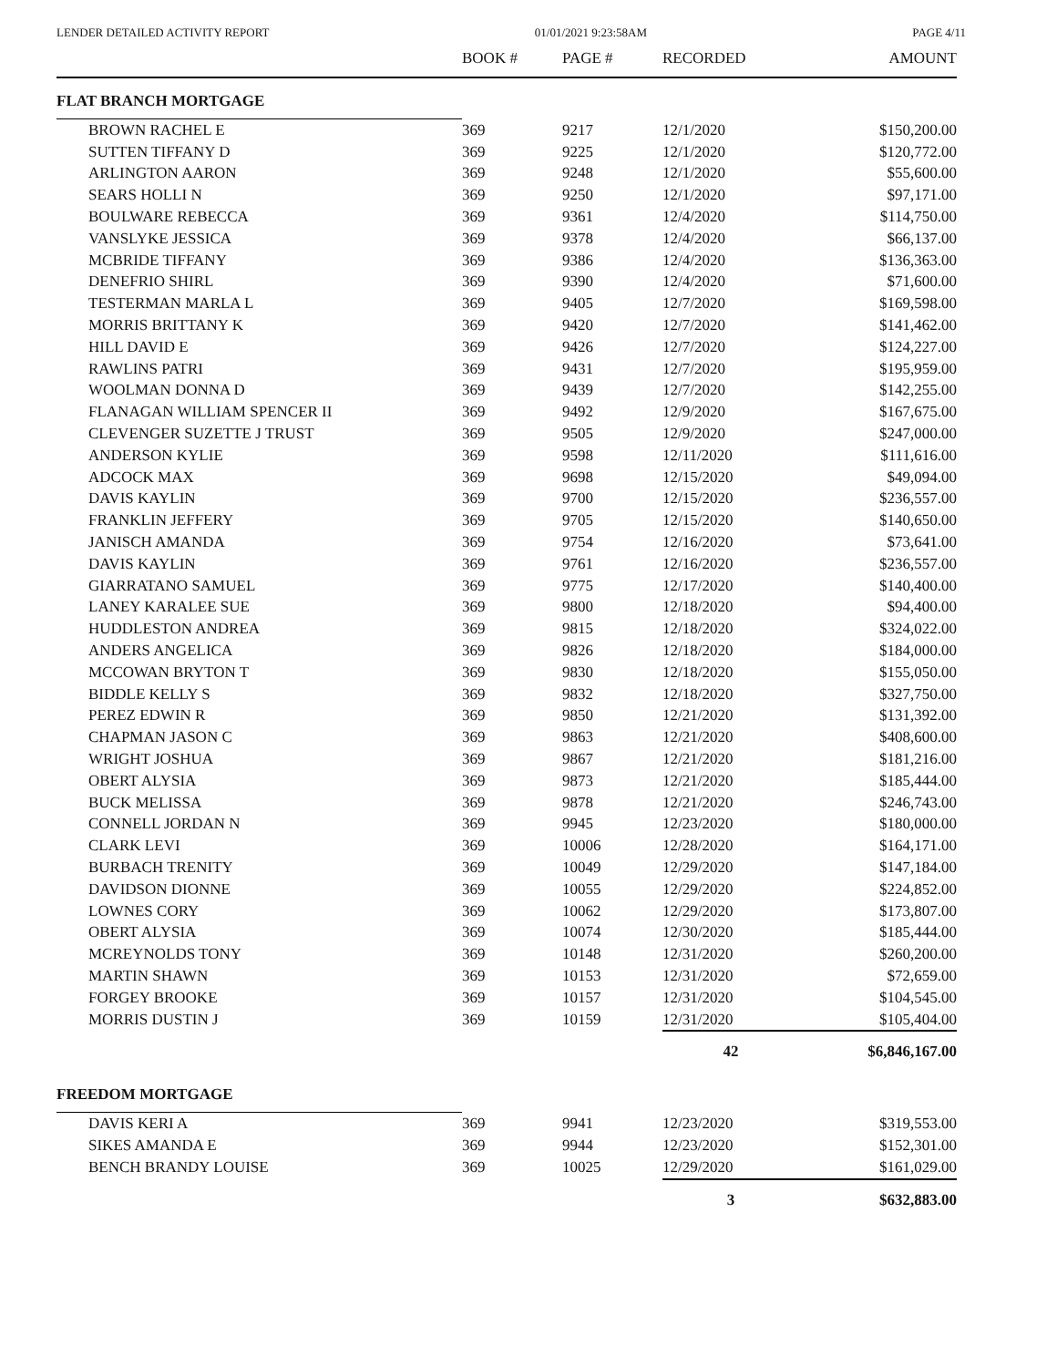LENDER DETAILED ACTIVITY REPORT 01/01/2021 9:23:58AM PAGE 4/11
| | BOOK # | PAGE # | RECORDED | AMOUNT |
| --- | --- | --- | --- | --- |
| FLAT BRANCH MORTGAGE | | | | |
| BROWN RACHEL E | 369 | 9217 | 12/1/2020 | $150,200.00 |
| SUTTEN TIFFANY D | 369 | 9225 | 12/1/2020 | $120,772.00 |
| ARLINGTON AARON | 369 | 9248 | 12/1/2020 | $55,600.00 |
| SEARS HOLLI N | 369 | 9250 | 12/1/2020 | $97,171.00 |
| BOULWARE REBECCA | 369 | 9361 | 12/4/2020 | $114,750.00 |
| VANSLYKE JESSICA | 369 | 9378 | 12/4/2020 | $66,137.00 |
| MCBRIDE TIFFANY | 369 | 9386 | 12/4/2020 | $136,363.00 |
| DENEFRIO SHIRL | 369 | 9390 | 12/4/2020 | $71,600.00 |
| TESTERMAN MARLA L | 369 | 9405 | 12/7/2020 | $169,598.00 |
| MORRIS BRITTANY K | 369 | 9420 | 12/7/2020 | $141,462.00 |
| HILL DAVID E | 369 | 9426 | 12/7/2020 | $124,227.00 |
| RAWLINS PATRI | 369 | 9431 | 12/7/2020 | $195,959.00 |
| WOOLMAN DONNA D | 369 | 9439 | 12/7/2020 | $142,255.00 |
| FLANAGAN WILLIAM SPENCER II | 369 | 9492 | 12/9/2020 | $167,675.00 |
| CLEVENGER SUZETTE J TRUST | 369 | 9505 | 12/9/2020 | $247,000.00 |
| ANDERSON KYLIE | 369 | 9598 | 12/11/2020 | $111,616.00 |
| ADCOCK MAX | 369 | 9698 | 12/15/2020 | $49,094.00 |
| DAVIS KAYLIN | 369 | 9700 | 12/15/2020 | $236,557.00 |
| FRANKLIN JEFFERY | 369 | 9705 | 12/15/2020 | $140,650.00 |
| JANISCH AMANDA | 369 | 9754 | 12/16/2020 | $73,641.00 |
| DAVIS KAYLIN | 369 | 9761 | 12/16/2020 | $236,557.00 |
| GIARRATANO SAMUEL | 369 | 9775 | 12/17/2020 | $140,400.00 |
| LANEY KARALEE SUE | 369 | 9800 | 12/18/2020 | $94,400.00 |
| HUDDLESTON ANDREA | 369 | 9815 | 12/18/2020 | $324,022.00 |
| ANDERS ANGELICA | 369 | 9826 | 12/18/2020 | $184,000.00 |
| MCCOWAN BRYTON T | 369 | 9830 | 12/18/2020 | $155,050.00 |
| BIDDLE KELLY S | 369 | 9832 | 12/18/2020 | $327,750.00 |
| PEREZ EDWIN R | 369 | 9850 | 12/21/2020 | $131,392.00 |
| CHAPMAN JASON C | 369 | 9863 | 12/21/2020 | $408,600.00 |
| WRIGHT JOSHUA | 369 | 9867 | 12/21/2020 | $181,216.00 |
| OBERT ALYSIA | 369 | 9873 | 12/21/2020 | $185,444.00 |
| BUCK MELISSA | 369 | 9878 | 12/21/2020 | $246,743.00 |
| CONNELL JORDAN N | 369 | 9945 | 12/23/2020 | $180,000.00 |
| CLARK LEVI | 369 | 10006 | 12/28/2020 | $164,171.00 |
| BURBACH TRENITY | 369 | 10049 | 12/29/2020 | $147,184.00 |
| DAVIDSON DIONNE | 369 | 10055 | 12/29/2020 | $224,852.00 |
| LOWNES CORY | 369 | 10062 | 12/29/2020 | $173,807.00 |
| OBERT ALYSIA | 369 | 10074 | 12/30/2020 | $185,444.00 |
| MCREYNOLDS TONY | 369 | 10148 | 12/31/2020 | $260,200.00 |
| MARTIN SHAWN | 369 | 10153 | 12/31/2020 | $72,659.00 |
| FORGEY BROOKE | 369 | 10157 | 12/31/2020 | $104,545.00 |
| MORRIS DUSTIN J | 369 | 10159 | 12/31/2020 | $105,404.00 |
| | | | 42 | $6,846,167.00 |
| FREEDOM MORTGAGE | | | | |
| DAVIS KERI A | 369 | 9941 | 12/23/2020 | $319,553.00 |
| SIKES AMANDA E | 369 | 9944 | 12/23/2020 | $152,301.00 |
| BENCH BRANDY LOUISE | 369 | 10025 | 12/29/2020 | $161,029.00 |
| | | | 3 | $632,883.00 |